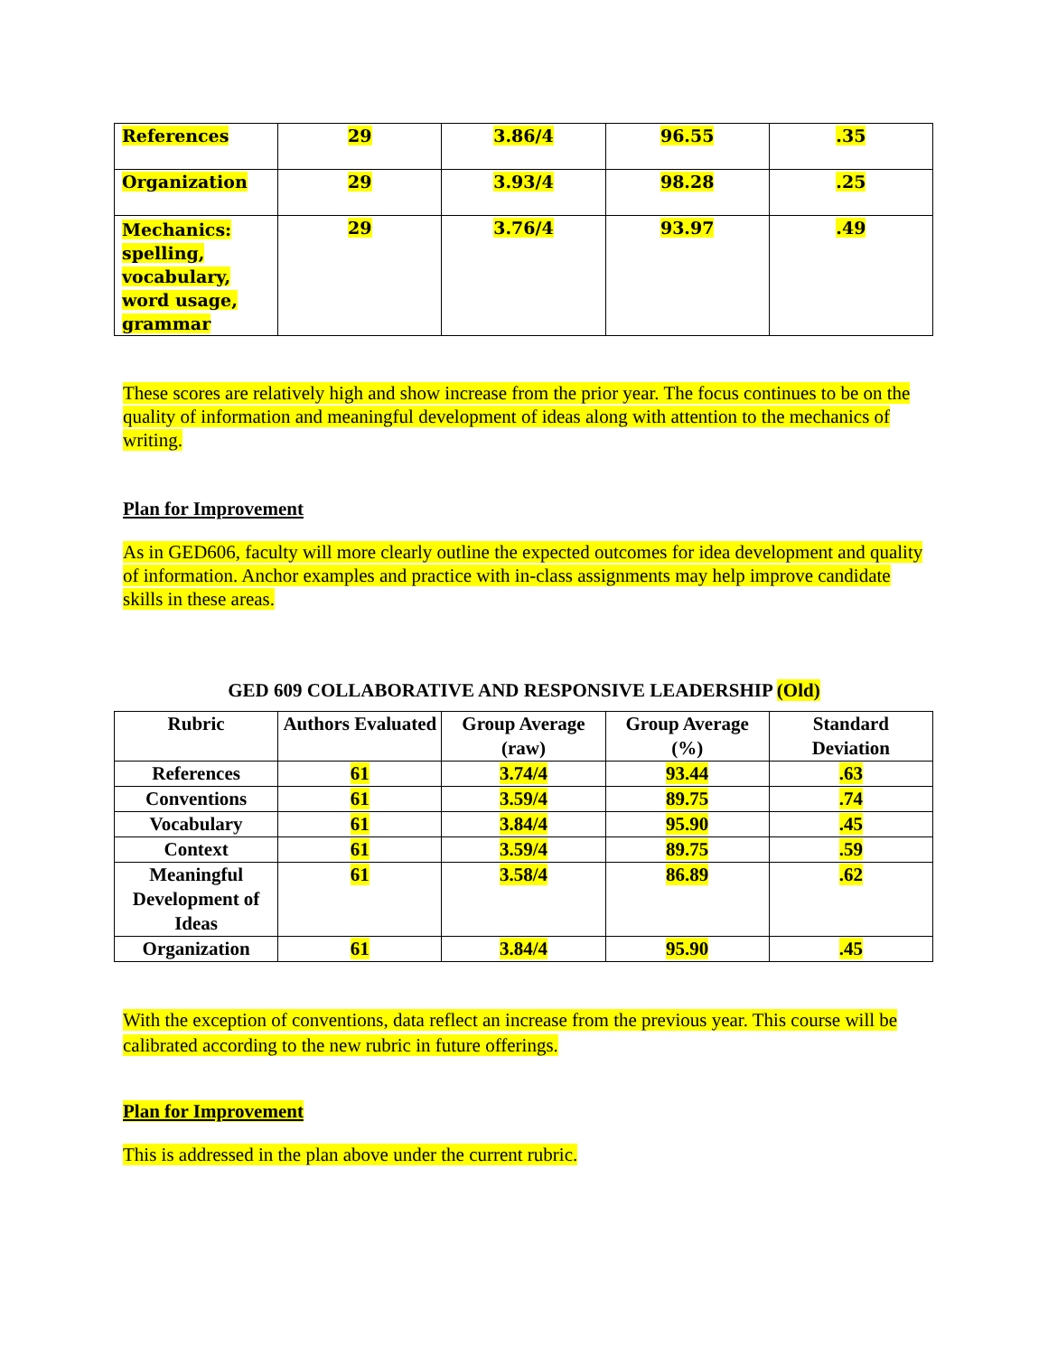| References | 29 | 3.86/4 | 96.55 | .35 |
| Organization | 29 | 3.93/4 | 98.28 | .25 |
| Mechanics: spelling, vocabulary, word usage, grammar | 29 | 3.76/4 | 93.97 | .49 |
These scores are relatively high and show increase from the prior year. The focus continues to be on the quality of information and meaningful development of ideas along with attention to the mechanics of writing.
Plan for Improvement
As in GED606, faculty will more clearly outline the expected outcomes for idea development and quality of information. Anchor examples and practice with in-class assignments may help improve candidate skills in these areas.
GED 609 COLLABORATIVE AND RESPONSIVE LEADERSHIP (Old)
| Rubric | Authors Evaluated | Group Average (raw) | Group Average (%) | Standard Deviation |
| --- | --- | --- | --- | --- |
| References | 61 | 3.74/4 | 93.44 | .63 |
| Conventions | 61 | 3.59/4 | 89.75 | .74 |
| Vocabulary | 61 | 3.84/4 | 95.90 | .45 |
| Context | 61 | 3.59/4 | 89.75 | .59 |
| Meaningful Development of Ideas | 61 | 3.58/4 | 86.89 | .62 |
| Organization | 61 | 3.84/4 | 95.90 | .45 |
With the exception of conventions, data reflect an increase from the previous year. This course will be calibrated according to the new rubric in future offerings.
Plan for Improvement
This is addressed in the plan above under the current rubric.